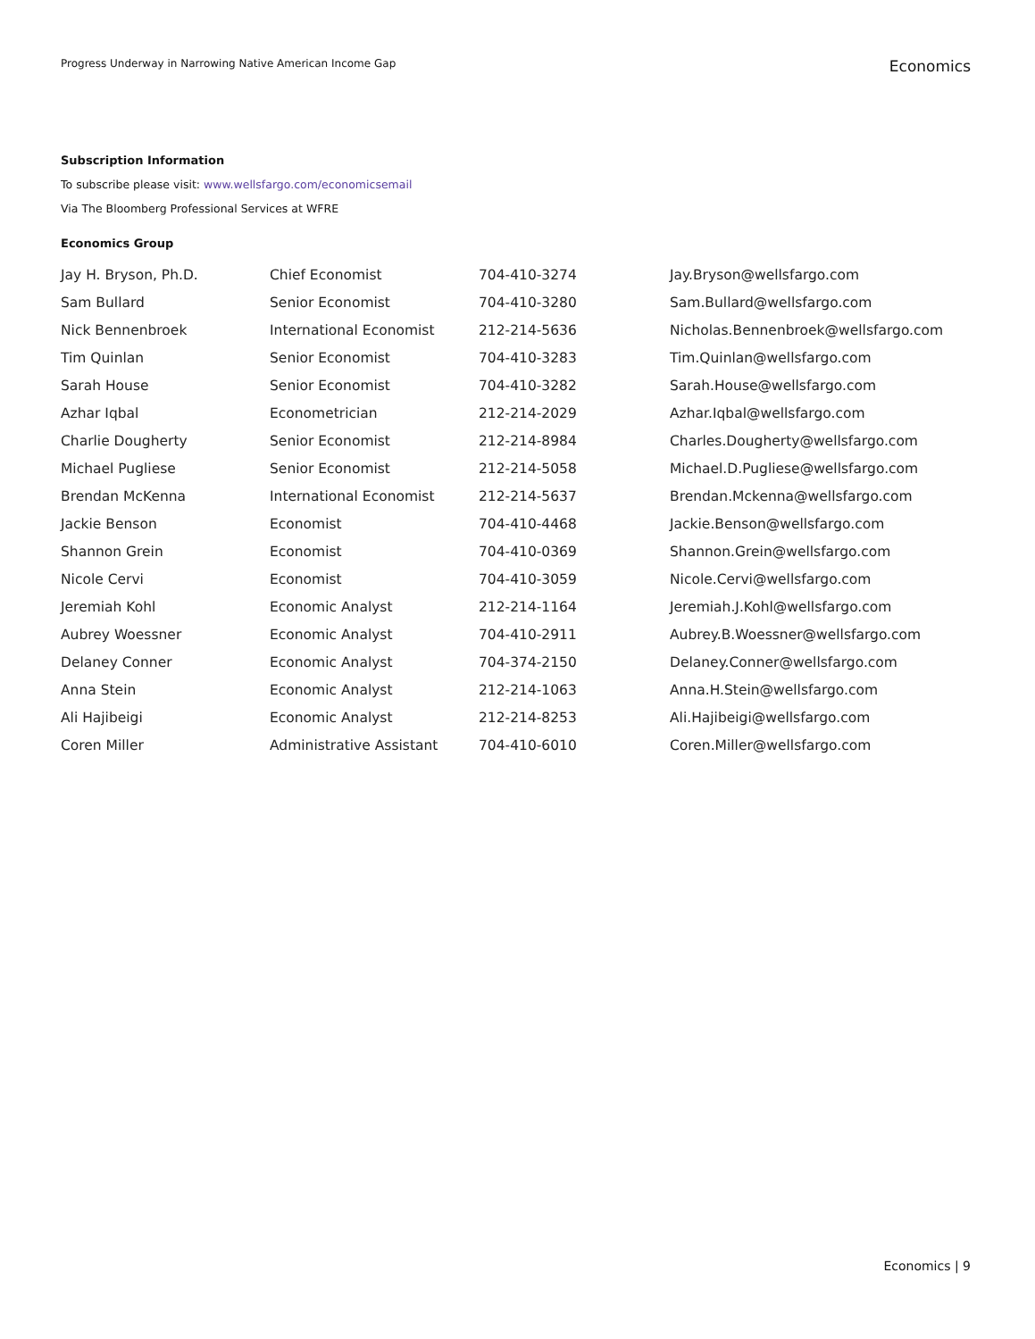Progress Underway in Narrowing Native American Income Gap
Economics
Subscription Information
To subscribe please visit: www.wellsfargo.com/economicsemail
Via The Bloomberg Professional Services at WFRE
Economics Group
| Jay H. Bryson, Ph.D. | Chief Economist | 704-410-3274 | Jay.Bryson@wellsfargo.com |
| Sam Bullard | Senior Economist | 704-410-3280 | Sam.Bullard@wellsfargo.com |
| Nick Bennenbroek | International Economist | 212-214-5636 | Nicholas.Bennenbroek@wellsfargo.com |
| Tim Quinlan | Senior Economist | 704-410-3283 | Tim.Quinlan@wellsfargo.com |
| Sarah House | Senior Economist | 704-410-3282 | Sarah.House@wellsfargo.com |
| Azhar Iqbal | Econometrician | 212-214-2029 | Azhar.Iqbal@wellsfargo.com |
| Charlie Dougherty | Senior Economist | 212-214-8984 | Charles.Dougherty@wellsfargo.com |
| Michael Pugliese | Senior Economist | 212-214-5058 | Michael.D.Pugliese@wellsfargo.com |
| Brendan McKenna | International Economist | 212-214-5637 | Brendan.Mckenna@wellsfargo.com |
| Jackie Benson | Economist | 704-410-4468 | Jackie.Benson@wellsfargo.com |
| Shannon Grein | Economist | 704-410-0369 | Shannon.Grein@wellsfargo.com |
| Nicole Cervi | Economist | 704-410-3059 | Nicole.Cervi@wellsfargo.com |
| Jeremiah Kohl | Economic Analyst | 212-214-1164 | Jeremiah.J.Kohl@wellsfargo.com |
| Aubrey Woessner | Economic Analyst | 704-410-2911 | Aubrey.B.Woessner@wellsfargo.com |
| Delaney Conner | Economic Analyst | 704-374-2150 | Delaney.Conner@wellsfargo.com |
| Anna Stein | Economic Analyst | 212-214-1063 | Anna.H.Stein@wellsfargo.com |
| Ali Hajibeigi | Economic Analyst | 212-214-8253 | Ali.Hajibeigi@wellsfargo.com |
| Coren Miller | Administrative Assistant | 704-410-6010 | Coren.Miller@wellsfargo.com |
Economics | 9